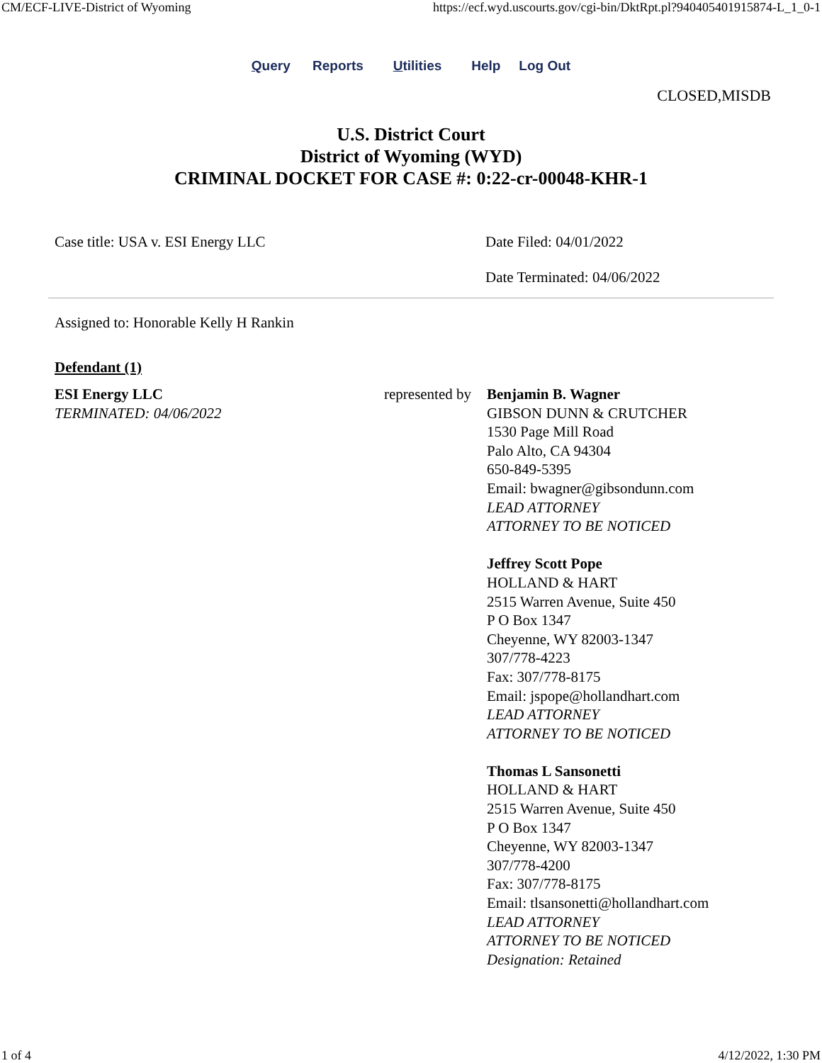CM/ECF-LIVE-District of Wyoming https://ecf.wyd.uscourts.gov/cgi-bin/DktRpt.pl?940405401915874-L_1_0-1
Query Reports Utilities Help Log Out
CLOSED,MISDB
U.S. District Court
District of Wyoming (WYD)
CRIMINAL DOCKET FOR CASE #: 0:22-cr-00048-KHR-1
| Case title: USA v. ESI Energy LLC | Date Filed: 04/01/2022 Date Terminated: 04/06/2022 |
Assigned to: Honorable Kelly H Rankin
Defendant (1)
| ESI Energy LLC TERMINATED: 04/06/2022 | represented by | Benjamin B. Wagner GIBSON DUNN & CRUTCHER 1530 Page Mill Road Palo Alto, CA 94304 650-849-5395 Email: bwagner@gibsondunn.com LEAD ATTORNEY ATTORNEY TO BE NOTICED Jeffrey Scott Pope HOLLAND & HART 2515 Warren Avenue, Suite 450 P O Box 1347 Cheyenne, WY 82003-1347 307/778-4223 Fax: 307/778-8175 Email: jspope@hollandhart.com LEAD ATTORNEY ATTORNEY TO BE NOTICED Thomas L Sansonetti HOLLAND & HART 2515 Warren Avenue, Suite 450 P O Box 1347 Cheyenne, WY 82003-1347 307/778-4200 Fax: 307/778-8175 Email: tlsansonetti@hollandhart.com LEAD ATTORNEY ATTORNEY TO BE NOTICED Designation: Retained |
1 of 4 4/12/2022, 1:30 PM